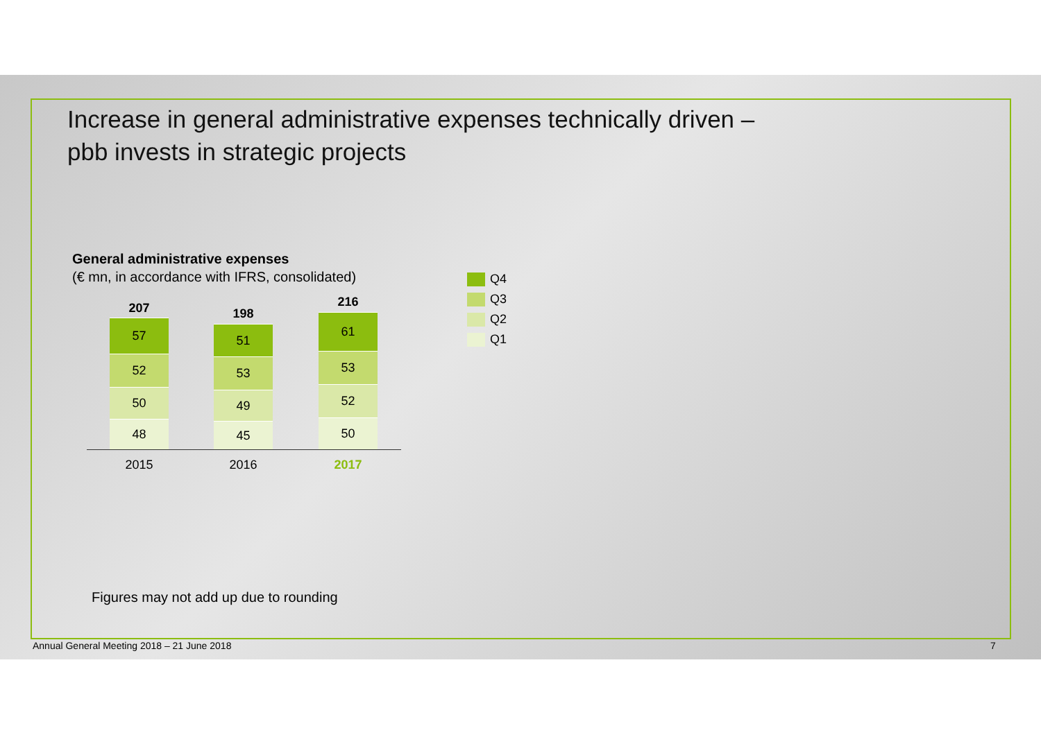Increase in general administrative expenses technically driven –
pbb invests in strategic projects
General administrative expenses
(€ mn, in accordance with IFRS, consolidated)
207
57
52
50
48
198
51
53
49
45
216
61
53
52
50
2015 2016 2017
Q4
Q3
Q2
Q1
Figures may not add up due to rounding
Annual General Meeting 2018 – 21 June 2018
7